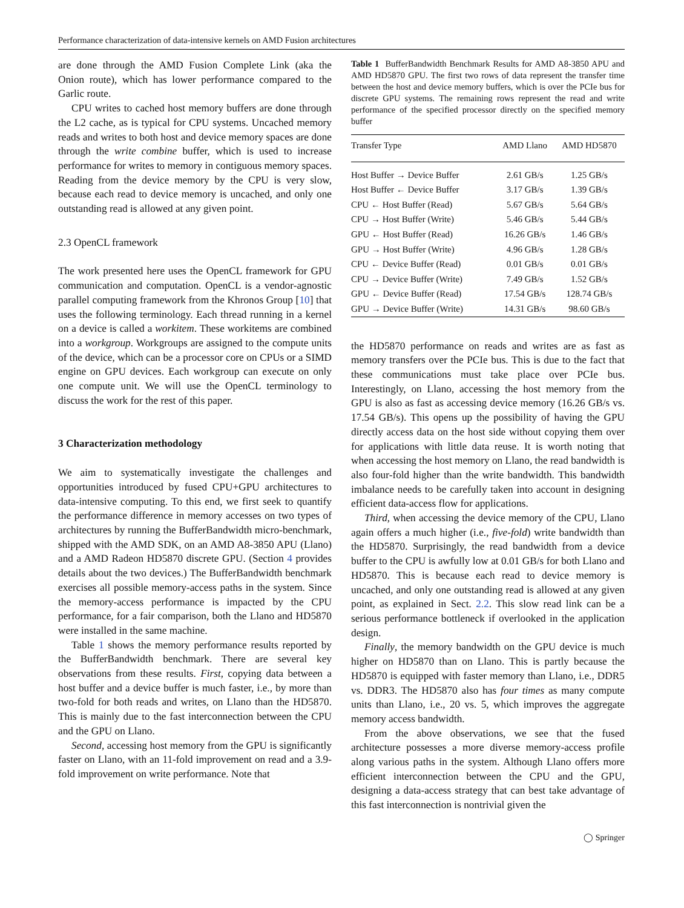Performance characterization of data-intensive kernels on AMD Fusion architectures
are done through the AMD Fusion Complete Link (aka the Onion route), which has lower performance compared to the Garlic route.
CPU writes to cached host memory buffers are done through the L2 cache, as is typical for CPU systems. Uncached memory reads and writes to both host and device memory spaces are done through the write combine buffer, which is used to increase performance for writes to memory in contiguous memory spaces. Reading from the device memory by the CPU is very slow, because each read to device memory is uncached, and only one outstanding read is allowed at any given point.
2.3 OpenCL framework
The work presented here uses the OpenCL framework for GPU communication and computation. OpenCL is a vendor-agnostic parallel computing framework from the Khronos Group [10] that uses the following terminology. Each thread running in a kernel on a device is called a workitem. These workitems are combined into a workgroup. Workgroups are assigned to the compute units of the device, which can be a processor core on CPUs or a SIMD engine on GPU devices. Each workgroup can execute on only one compute unit. We will use the OpenCL terminology to discuss the work for the rest of this paper.
3 Characterization methodology
We aim to systematically investigate the challenges and opportunities introduced by fused CPU+GPU architectures to data-intensive computing. To this end, we first seek to quantify the performance difference in memory accesses on two types of architectures by running the BufferBandwidth micro-benchmark, shipped with the AMD SDK, on an AMD A8-3850 APU (Llano) and a AMD Radeon HD5870 discrete GPU. (Section 4 provides details about the two devices.) The BufferBandwidth benchmark exercises all possible memory-access paths in the system. Since the memory-access performance is impacted by the CPU performance, for a fair comparison, both the Llano and HD5870 were installed in the same machine.
Table 1 shows the memory performance results reported by the BufferBandwidth benchmark. There are several key observations from these results. First, copying data between a host buffer and a device buffer is much faster, i.e., by more than two-fold for both reads and writes, on Llano than the HD5870. This is mainly due to the fast interconnection between the CPU and the GPU on Llano.
Second, accessing host memory from the GPU is significantly faster on Llano, with an 11-fold improvement on read and a 3.9-fold improvement on write performance. Note that
Table 1 BufferBandwidth Benchmark Results for AMD A8-3850 APU and AMD HD5870 GPU. The first two rows of data represent the transfer time between the host and device memory buffers, which is over the PCIe bus for discrete GPU systems. The remaining rows represent the read and write performance of the specified processor directly on the specified memory buffer
| Transfer Type | AMD Llano | AMD HD5870 |
| --- | --- | --- |
| Host Buffer → Device Buffer | 2.61 GB/s | 1.25 GB/s |
| Host Buffer ← Device Buffer | 3.17 GB/s | 1.39 GB/s |
| CPU ← Host Buffer (Read) | 5.67 GB/s | 5.64 GB/s |
| CPU → Host Buffer (Write) | 5.46 GB/s | 5.44 GB/s |
| GPU ← Host Buffer (Read) | 16.26 GB/s | 1.46 GB/s |
| GPU → Host Buffer (Write) | 4.96 GB/s | 1.28 GB/s |
| CPU ← Device Buffer (Read) | 0.01 GB/s | 0.01 GB/s |
| CPU → Device Buffer (Write) | 7.49 GB/s | 1.52 GB/s |
| GPU ← Device Buffer (Read) | 17.54 GB/s | 128.74 GB/s |
| GPU → Device Buffer (Write) | 14.31 GB/s | 98.60 GB/s |
the HD5870 performance on reads and writes are as fast as memory transfers over the PCIe bus. This is due to the fact that these communications must take place over PCIe bus. Interestingly, on Llano, accessing the host memory from the GPU is also as fast as accessing device memory (16.26 GB/s vs. 17.54 GB/s). This opens up the possibility of having the GPU directly access data on the host side without copying them over for applications with little data reuse. It is worth noting that when accessing the host memory on Llano, the read bandwidth is also four-fold higher than the write bandwidth. This bandwidth imbalance needs to be carefully taken into account in designing efficient data-access flow for applications.
Third, when accessing the device memory of the CPU, Llano again offers a much higher (i.e., five-fold) write bandwidth than the HD5870. Surprisingly, the read bandwidth from a device buffer to the CPU is awfully low at 0.01 GB/s for both Llano and HD5870. This is because each read to device memory is uncached, and only one outstanding read is allowed at any given point, as explained in Sect. 2.2. This slow read link can be a serious performance bottleneck if overlooked in the application design.
Finally, the memory bandwidth on the GPU device is much higher on HD5870 than on Llano. This is partly because the HD5870 is equipped with faster memory than Llano, i.e., DDR5 vs. DDR3. The HD5870 also has four times as many compute units than Llano, i.e., 20 vs. 5, which improves the aggregate memory access bandwidth.
From the above observations, we see that the fused architecture possesses a more diverse memory-access profile along various paths in the system. Although Llano offers more efficient interconnection between the CPU and the GPU, designing a data-access strategy that can best take advantage of this fast interconnection is nontrivial given the
◯ Springer